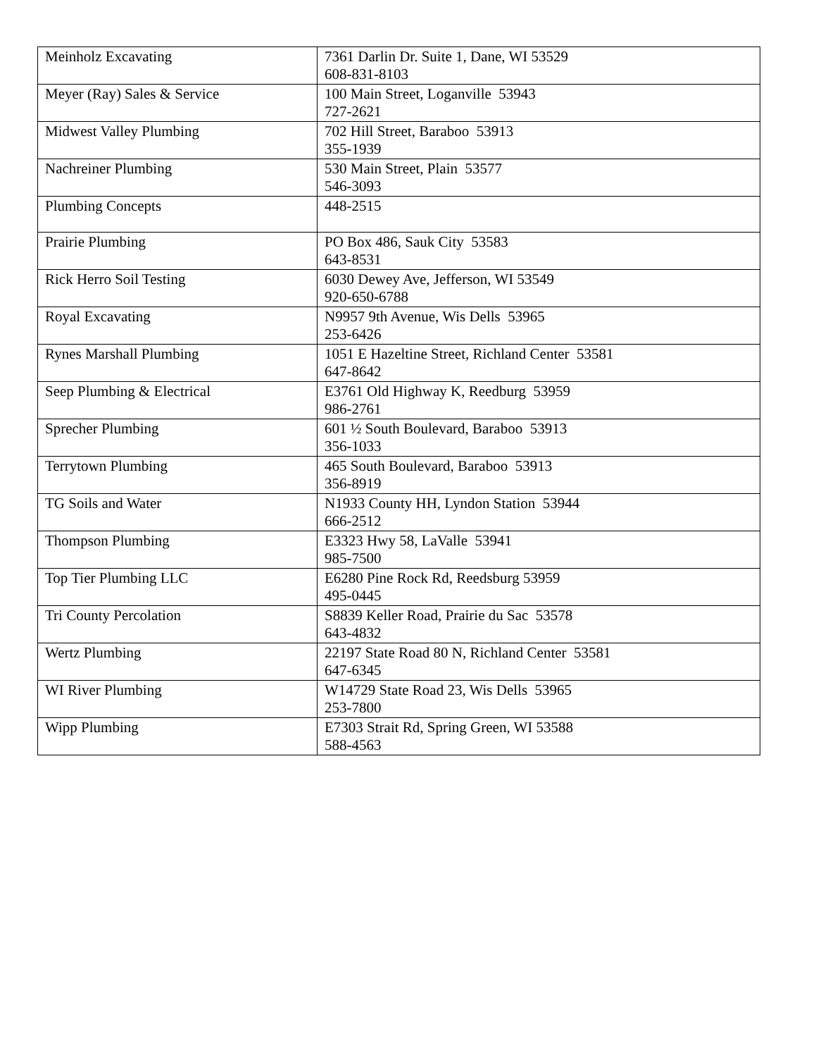| Meinholz Excavating | 7361 Darlin Dr. Suite 1, Dane, WI 53529 608-831-8103 |
| Meyer (Ray) Sales & Service | 100 Main Street, Loganville 53943 727-2621 |
| Midwest Valley Plumbing | 702 Hill Street, Baraboo 53913 355-1939 |
| Nachreiner Plumbing | 530 Main Street, Plain 53577 546-3093 |
| Plumbing Concepts | 448-2515 |
| Prairie Plumbing | PO Box 486, Sauk City 53583 643-8531 |
| Rick Herro Soil Testing | 6030 Dewey Ave, Jefferson, WI 53549 920-650-6788 |
| Royal Excavating | N9957 9th Avenue, Wis Dells 53965 253-6426 |
| Rynes Marshall Plumbing | 1051 E Hazeltine Street, Richland Center 53581 647-8642 |
| Seep Plumbing & Electrical | E3761 Old Highway K, Reedburg 53959 986-2761 |
| Sprecher Plumbing | 601 ½ South Boulevard, Baraboo 53913 356-1033 |
| Terrytown Plumbing | 465 South Boulevard, Baraboo 53913 356-8919 |
| TG Soils and Water | N1933 County HH, Lyndon Station 53944 666-2512 |
| Thompson Plumbing | E3323 Hwy 58, LaValle 53941 985-7500 |
| Top Tier Plumbing LLC | E6280 Pine Rock Rd, Reedsburg 53959 495-0445 |
| Tri County Percolation | S8839 Keller Road, Prairie du Sac 53578 643-4832 |
| Wertz Plumbing | 22197 State Road 80 N, Richland Center 53581 647-6345 |
| WI River Plumbing | W14729 State Road 23, Wis Dells 53965 253-7800 |
| Wipp Plumbing | E7303 Strait Rd, Spring Green, WI 53588 588-4563 |